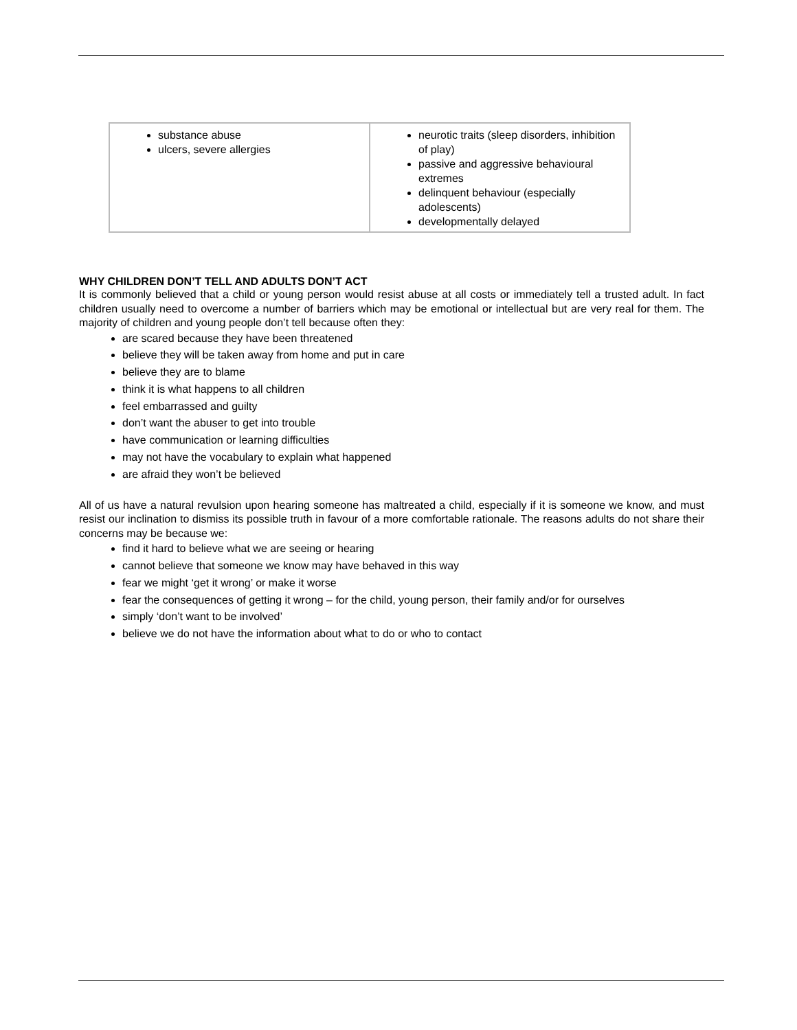| substance abuse ulcers, severe allergies | neurotic traits (sleep disorders, inhibition of play) passive and aggressive behavioural extremes delinquent behaviour (especially adolescents) developmentally delayed |
WHY CHILDREN DON’T TELL AND ADULTS DON’T ACT
It is commonly believed that a child or young person would resist abuse at all costs or immediately tell a trusted adult. In fact children usually need to overcome a number of barriers which may be emotional or intellectual but are very real for them. The majority of children and young people don’t tell because often they:
are scared because they have been threatened
believe they will be taken away from home and put in care
believe they are to blame
think it is what happens to all children
feel embarrassed and guilty
don’t want the abuser to get into trouble
have communication or learning difficulties
may not have the vocabulary to explain what happened
are afraid they won’t be believed
All of us have a natural revulsion upon hearing someone has maltreated a child, especially if it is someone we know, and must resist our inclination to dismiss its possible truth in favour of a more comfortable rationale. The reasons adults do not share their concerns may be because we:
find it hard to believe what we are seeing or hearing
cannot believe that someone we know may have behaved in this way
fear we might ‘get it wrong’ or make it worse
fear the consequences of getting it wrong – for the child, young person, their family and/or for ourselves
simply ‘don’t want to be involved’
believe we do not have the information about what to do or who to contact